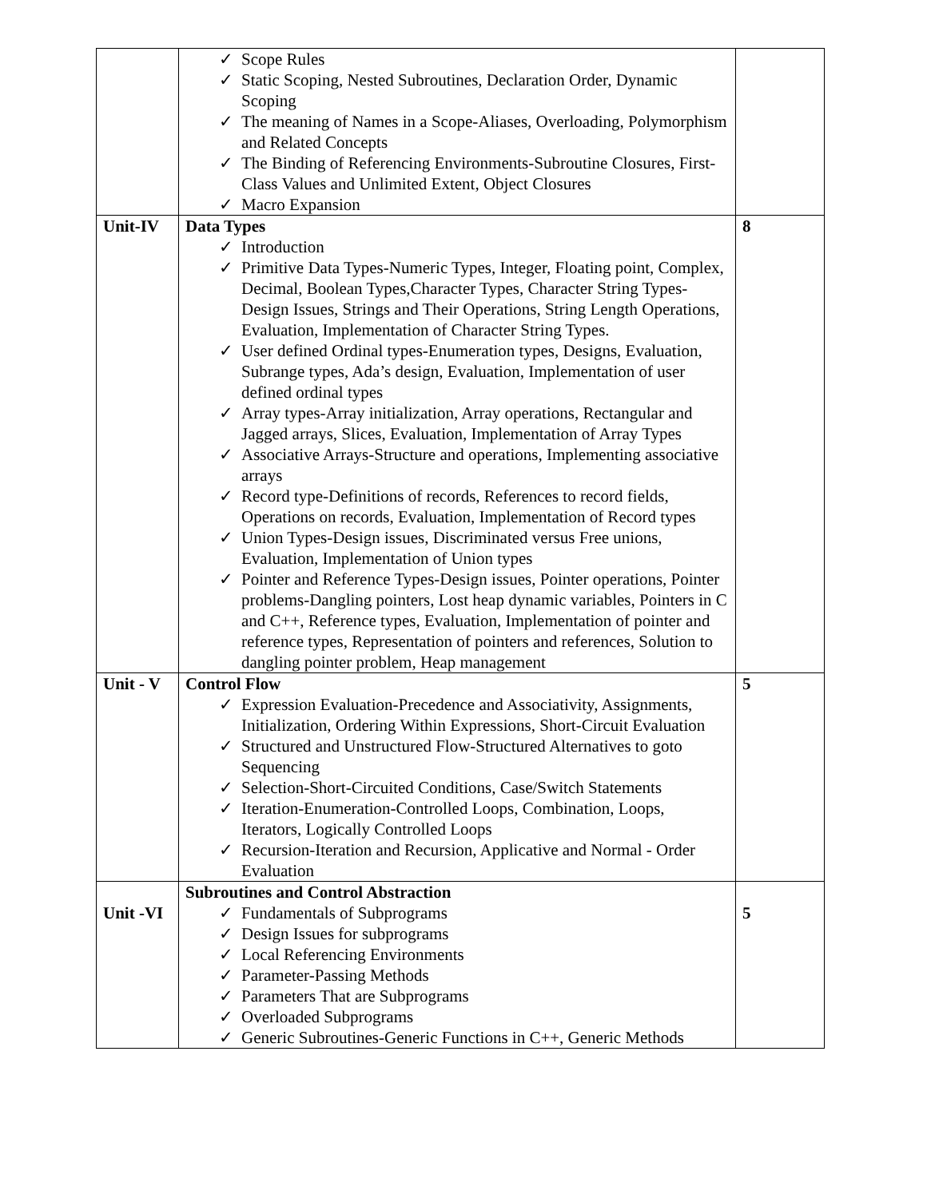| | ✓ Scope Rules ✓ Static Scoping, Nested Subroutines, Declaration Order, Dynamic Scoping ✓ The meaning of Names in a Scope-Aliases, Overloading, Polymorphism and Related Concepts ✓ The Binding of Referencing Environments-Subroutine Closures, First-Class Values and Unlimited Extent, Object Closures ✓ Macro Expansion | |
| Unit-IV | Data Types ✓ Introduction ✓ Primitive Data Types-Numeric Types, Integer, Floating point, Complex, Decimal, Boolean Types,Character Types, Character String Types-Design Issues, Strings and Their Operations, String Length Operations, Evaluation, Implementation of Character String Types. ✓ User defined Ordinal types-Enumeration types, Designs, Evaluation, Subrange types, Ada’s design, Evaluation, Implementation of user defined ordinal types ✓ Array types-Array initialization, Array operations, Rectangular and Jagged arrays, Slices, Evaluation, Implementation of Array Types ✓ Associative Arrays-Structure and operations, Implementing associative arrays ✓ Record type-Definitions of records, References to record fields, Operations on records, Evaluation, Implementation of Record types ✓ Union Types-Design issues, Discriminated versus Free unions, Evaluation, Implementation of Union types ✓ Pointer and Reference Types-Design issues, Pointer operations, Pointer problems-Dangling pointers, Lost heap dynamic variables, Pointers in C and C++, Reference types, Evaluation, Implementation of pointer and reference types, Representation of pointers and references, Solution to dangling pointer problem, Heap management | 8 |
| Unit - V | Control Flow ✓ Expression Evaluation-Precedence and Associativity, Assignments, Initialization, Ordering Within Expressions, Short-Circuit Evaluation ✓ Structured and Unstructured Flow-Structured Alternatives to goto Sequencing ✓ Selection-Short-Circuited Conditions, Case/Switch Statements ✓ Iteration-Enumeration-Controlled Loops, Combination, Loops, Iterators, Logically Controlled Loops ✓ Recursion-Iteration and Recursion, Applicative and Normal - Order Evaluation | 5 |
| Unit -VI | Subroutines and Control Abstraction ✓ Fundamentals of Subprograms ✓ Design Issues for subprograms ✓ Local Referencing Environments ✓ Parameter-Passing Methods ✓ Parameters That are Subprograms ✓ Overloaded Subprograms ✓ Generic Subroutines-Generic Functions in C++, Generic Methods | 5 |